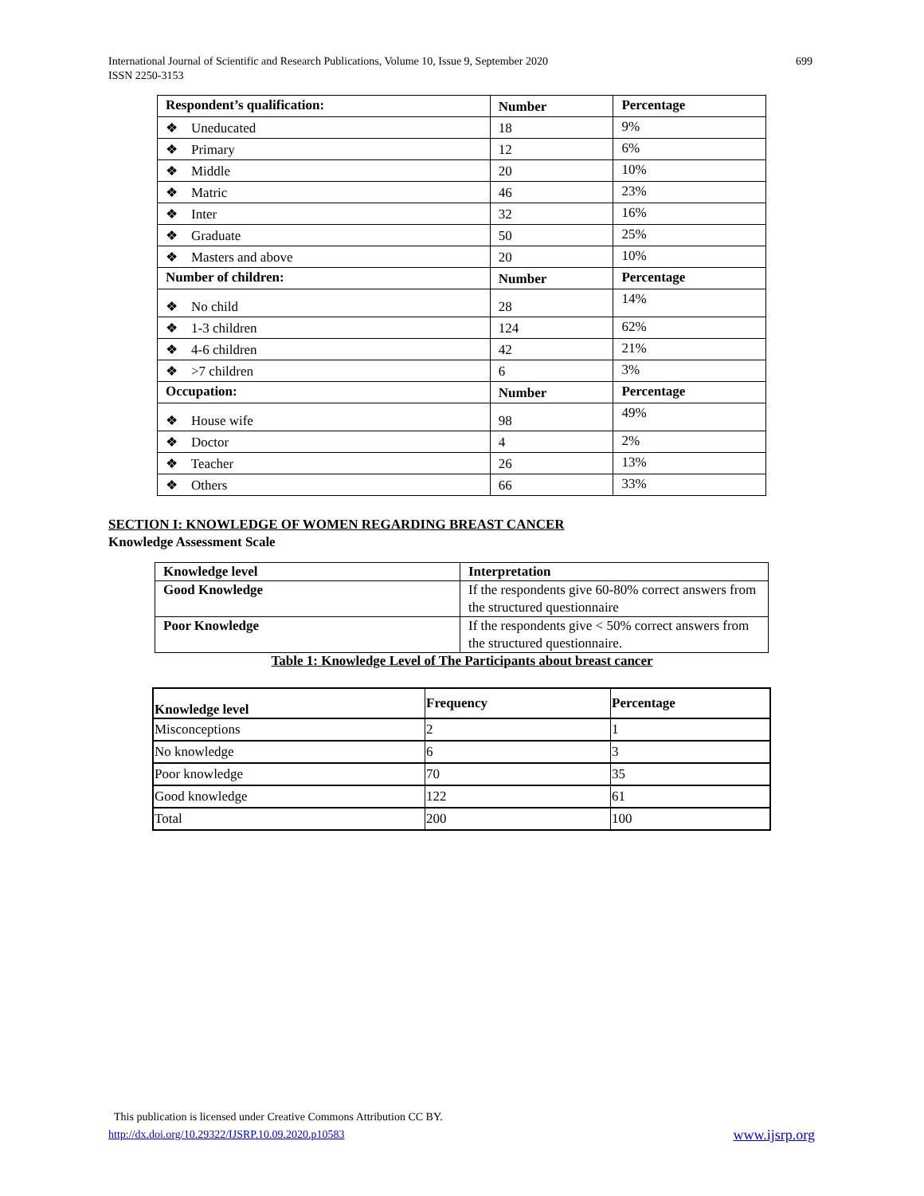International Journal of Scientific and Research Publications, Volume 10, Issue 9, September 2020
ISSN 2250-3153
699
| Respondent’s qualification: | Number | Percentage |
| ❖ Uneducated | 18 | 9% |
| ❖ Primary | 12 | 6% |
| ❖ Middle | 20 | 10% |
| ❖ Matric | 46 | 23% |
| ❖ Inter | 32 | 16% |
| ❖ Graduate | 50 | 25% |
| ❖ Masters and above | 20 | 10% |
| Number of children: | Number | Percentage |
| ❖ No child | 28 | 14% |
| ❖ 1-3 children | 124 | 62% |
| ❖ 4-6 children | 42 | 21% |
| ❖ >7 children | 6 | 3% |
| Occupation: | Number | Percentage |
| ❖ House wife | 98 | 49% |
| ❖ Doctor | 4 | 2% |
| ❖ Teacher | 26 | 13% |
| ❖ Others | 66 | 33% |
SECTION I: KNOWLEDGE OF WOMEN REGARDING BREAST CANCER
Knowledge Assessment Scale
| Knowledge level | Interpretation |
| Good Knowledge | If the respondents give 60-80% correct answers from the structured questionnaire |
| Poor Knowledge | If the respondents give < 50% correct answers from the structured questionnaire. |
Table 1: Knowledge Level of The Participants about breast cancer
| Knowledge level | Frequency | Percentage |
| Misconceptions | 2 | 1 |
| No knowledge | 6 | 3 |
| Poor knowledge | 70 | 35 |
| Good knowledge | 122 | 61 |
| Total | 200 | 100 |
This publication is licensed under Creative Commons Attribution CC BY.
http://dx.doi.org/10.29322/IJSRP.10.09.2020.p10583 www.ijsrp.org